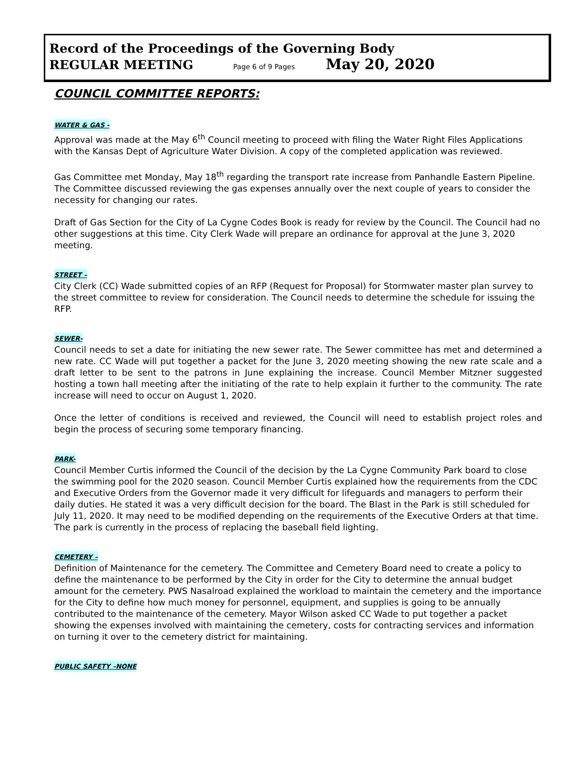Record of the Proceedings of the Governing Body
REGULAR MEETING Page 6 of 9 Pages May 20, 2020
COUNCIL COMMITTEE REPORTS:
WATER & GAS -
Approval was made at the May 6<sup>th</sup> Council meeting to proceed with filing the Water Right Files Applications with the Kansas Dept of Agriculture Water Division. A copy of the completed application was reviewed.
Gas Committee met Monday, May 18<sup>th</sup> regarding the transport rate increase from Panhandle Eastern Pipeline. The Committee discussed reviewing the gas expenses annually over the next couple of years to consider the necessity for changing our rates.
Draft of Gas Section for the City of La Cygne Codes Book is ready for review by the Council. The Council had no other suggestions at this time. City Clerk Wade will prepare an ordinance for approval at the June 3, 2020 meeting.
STREET –
City Clerk (CC) Wade submitted copies of an RFP (Request for Proposal) for Stormwater master plan survey to the street committee to review for consideration. The Council needs to determine the schedule for issuing the RFP.
SEWER-
Council needs to set a date for initiating the new sewer rate. The Sewer committee has met and determined a new rate. CC Wade will put together a packet for the June 3, 2020 meeting showing the new rate scale and a draft letter to be sent to the patrons in June explaining the increase. Council Member Mitzner suggested hosting a town hall meeting after the initiating of the rate to help explain it further to the community. The rate increase will need to occur on August 1, 2020.
Once the letter of conditions is received and reviewed, the Council will need to establish project roles and begin the process of securing some temporary financing.
PARK-
Council Member Curtis informed the Council of the decision by the La Cygne Community Park board to close the swimming pool for the 2020 season. Council Member Curtis explained how the requirements from the CDC and Executive Orders from the Governor made it very difficult for lifeguards and managers to perform their daily duties. He stated it was a very difficult decision for the board. The Blast in the Park is still scheduled for July 11, 2020. It may need to be modified depending on the requirements of the Executive Orders at that time. The park is currently in the process of replacing the baseball field lighting.
CEMETERY –
Definition of Maintenance for the cemetery. The Committee and Cemetery Board need to create a policy to define the maintenance to be performed by the City in order for the City to determine the annual budget amount for the cemetery. PWS Nasalroad explained the workload to maintain the cemetery and the importance for the City to define how much money for personnel, equipment, and supplies is going to be annually contributed to the maintenance of the cemetery. Mayor Wilson asked CC Wade to put together a packet showing the expenses involved with maintaining the cemetery, costs for contracting services and information on turning it over to the cemetery district for maintaining.
PUBLIC SAFETY –NONE